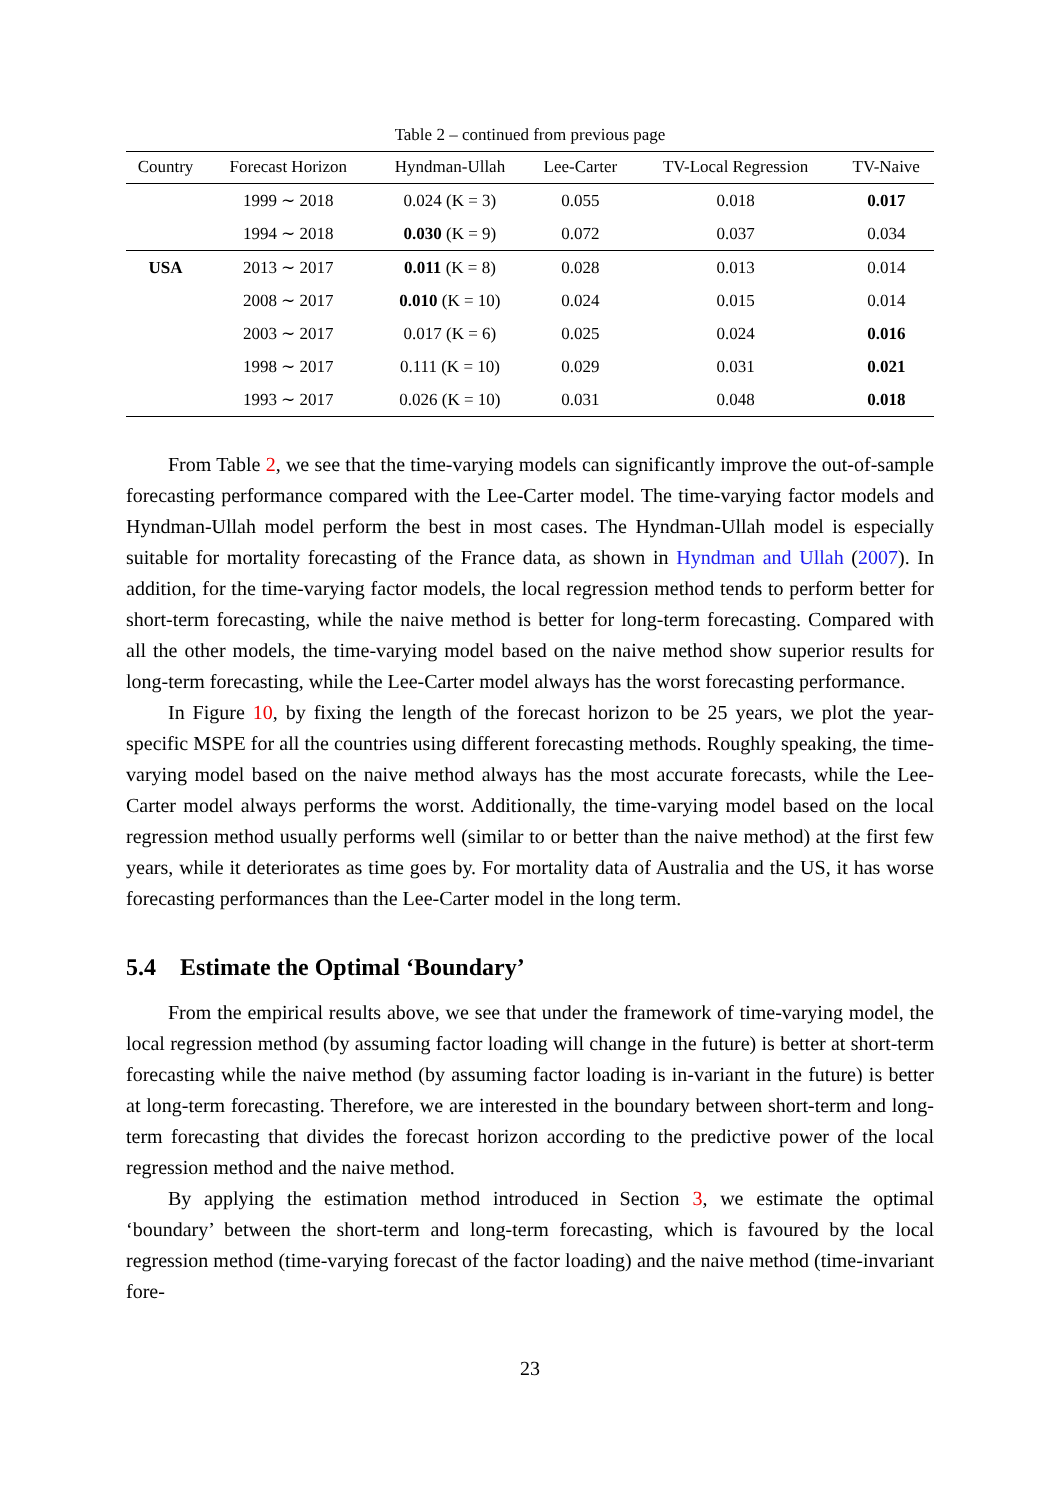Table 2 – continued from previous page
| Country | Forecast Horizon | Hyndman-Ullah | Lee-Carter | TV-Local Regression | TV-Naive |
| --- | --- | --- | --- | --- | --- |
| | 1999 ∼ 2018 | 0.024 (K = 3) | 0.055 | 0.018 | 0.017 |
| | 1994 ∼ 2018 | 0.030 (K = 9) | 0.072 | 0.037 | 0.034 |
| USA | 2013 ∼ 2017 | 0.011 (K = 8) | 0.028 | 0.013 | 0.014 |
| | 2008 ∼ 2017 | 0.010 (K = 10) | 0.024 | 0.015 | 0.014 |
| | 2003 ∼ 2017 | 0.017 (K = 6) | 0.025 | 0.024 | 0.016 |
| | 1998 ∼ 2017 | 0.111 (K = 10) | 0.029 | 0.031 | 0.021 |
| | 1993 ∼ 2017 | 0.026 (K = 10) | 0.031 | 0.048 | 0.018 |
From Table 2, we see that the time-varying models can significantly improve the out-of-sample forecasting performance compared with the Lee-Carter model. The time-varying factor models and Hyndman-Ullah model perform the best in most cases. The Hyndman-Ullah model is especially suitable for mortality forecasting of the France data, as shown in Hyndman and Ullah (2007). In addition, for the time-varying factor models, the local regression method tends to perform better for short-term forecasting, while the naive method is better for long-term forecasting. Compared with all the other models, the time-varying model based on the naive method show superior results for long-term forecasting, while the Lee-Carter model always has the worst forecasting performance.
In Figure 10, by fixing the length of the forecast horizon to be 25 years, we plot the year-specific MSPE for all the countries using different forecasting methods. Roughly speaking, the time-varying model based on the naive method always has the most accurate forecasts, while the Lee-Carter model always performs the worst. Additionally, the time-varying model based on the local regression method usually performs well (similar to or better than the naive method) at the first few years, while it deteriorates as time goes by. For mortality data of Australia and the US, it has worse forecasting performances than the Lee-Carter model in the long term.
5.4 Estimate the Optimal ‘Boundary’
From the empirical results above, we see that under the framework of time-varying model, the local regression method (by assuming factor loading will change in the future) is better at short-term forecasting while the naive method (by assuming factor loading is in-variant in the future) is better at long-term forecasting. Therefore, we are interested in the boundary between short-term and long-term forecasting that divides the forecast horizon according to the predictive power of the local regression method and the naive method.
By applying the estimation method introduced in Section 3, we estimate the optimal ‘boundary’ between the short-term and long-term forecasting, which is favoured by the local regression method (time-varying forecast of the factor loading) and the naive method (time-invariant fore-
23